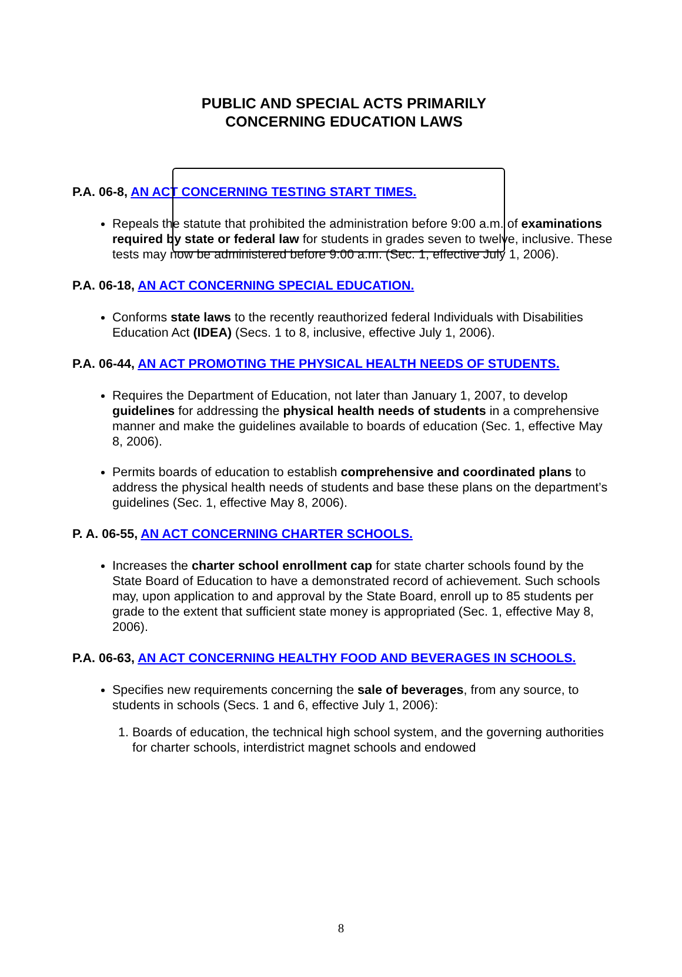PUBLIC AND SPECIAL ACTS PRIMARILY CONCERNING EDUCATION LAWS
P.A. 06-8, AN ACT CONCERNING TESTING START TIMES.
Repeals the statute that prohibited the administration before 9:00 a.m. of examinations required by state or federal law for students in grades seven to twelve, inclusive. These tests may now be administered before 9:00 a.m. (Sec. 1, effective July 1, 2006).
P.A. 06-18, AN ACT CONCERNING SPECIAL EDUCATION.
Conforms state laws to the recently reauthorized federal Individuals with Disabilities Education Act (IDEA) (Secs. 1 to 8, inclusive, effective July 1, 2006).
P.A. 06-44, AN ACT PROMOTING THE PHYSICAL HEALTH NEEDS OF STUDENTS.
Requires the Department of Education, not later than January 1, 2007, to develop guidelines for addressing the physical health needs of students in a comprehensive manner and make the guidelines available to boards of education (Sec. 1, effective May 8, 2006).
Permits boards of education to establish comprehensive and coordinated plans to address the physical health needs of students and base these plans on the department’s guidelines (Sec. 1, effective May 8, 2006).
P. A. 06-55, AN ACT CONCERNING CHARTER SCHOOLS.
Increases the charter school enrollment cap for state charter schools found by the State Board of Education to have a demonstrated record of achievement. Such schools may, upon application to and approval by the State Board, enroll up to 85 students per grade to the extent that sufficient state money is appropriated (Sec. 1, effective May 8, 2006).
P.A. 06-63, AN ACT CONCERNING HEALTHY FOOD AND BEVERAGES IN SCHOOLS.
Specifies new requirements concerning the sale of beverages, from any source, to students in schools (Secs. 1 and 6, effective July 1, 2006):
1. Boards of education, the technical high school system, and the governing authorities for charter schools, interdistrict magnet schools and endowed
8